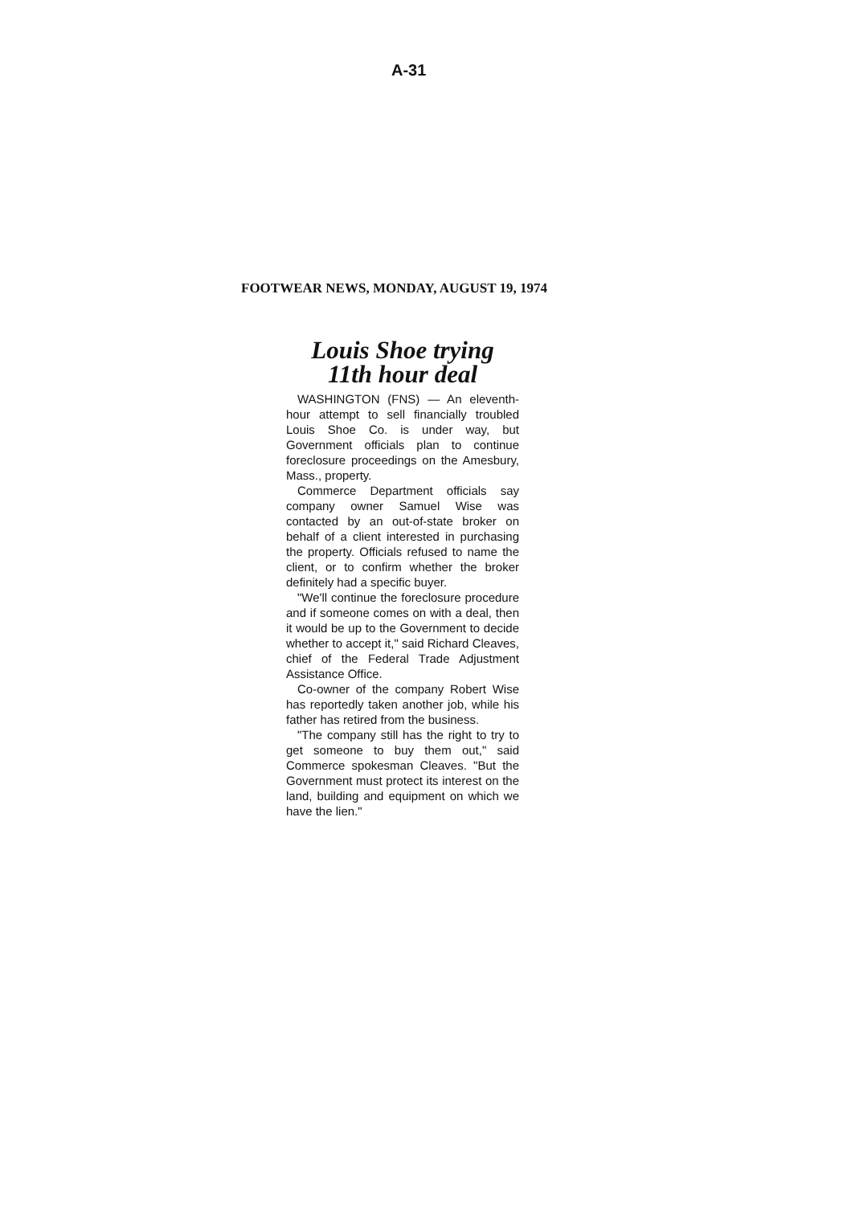A-31
FOOTWEAR NEWS, MONDAY, AUGUST 19, 1974
Louis Shoe trying
11th hour deal
WASHINGTON (FNS) — An eleventh-hour attempt to sell financially troubled Louis Shoe Co. is under way, but Government officials plan to continue foreclosure proceedings on the Amesbury, Mass., property.
Commerce Department officials say company owner Samuel Wise was contacted by an out-of-state broker on behalf of a client interested in purchasing the property. Officials refused to name the client, or to confirm whether the broker definitely had a specific buyer.
"We'll continue the foreclosure procedure and if someone comes on with a deal, then it would be up to the Government to decide whether to accept it," said Richard Cleaves, chief of the Federal Trade Adjustment Assistance Office.
Co-owner of the company Robert Wise has reportedly taken another job, while his father has retired from the business.
"The company still has the right to try to get someone to buy them out," said Commerce spokesman Cleaves. "But the Government must protect its interest on the land, building and equipment on which we have the lien."